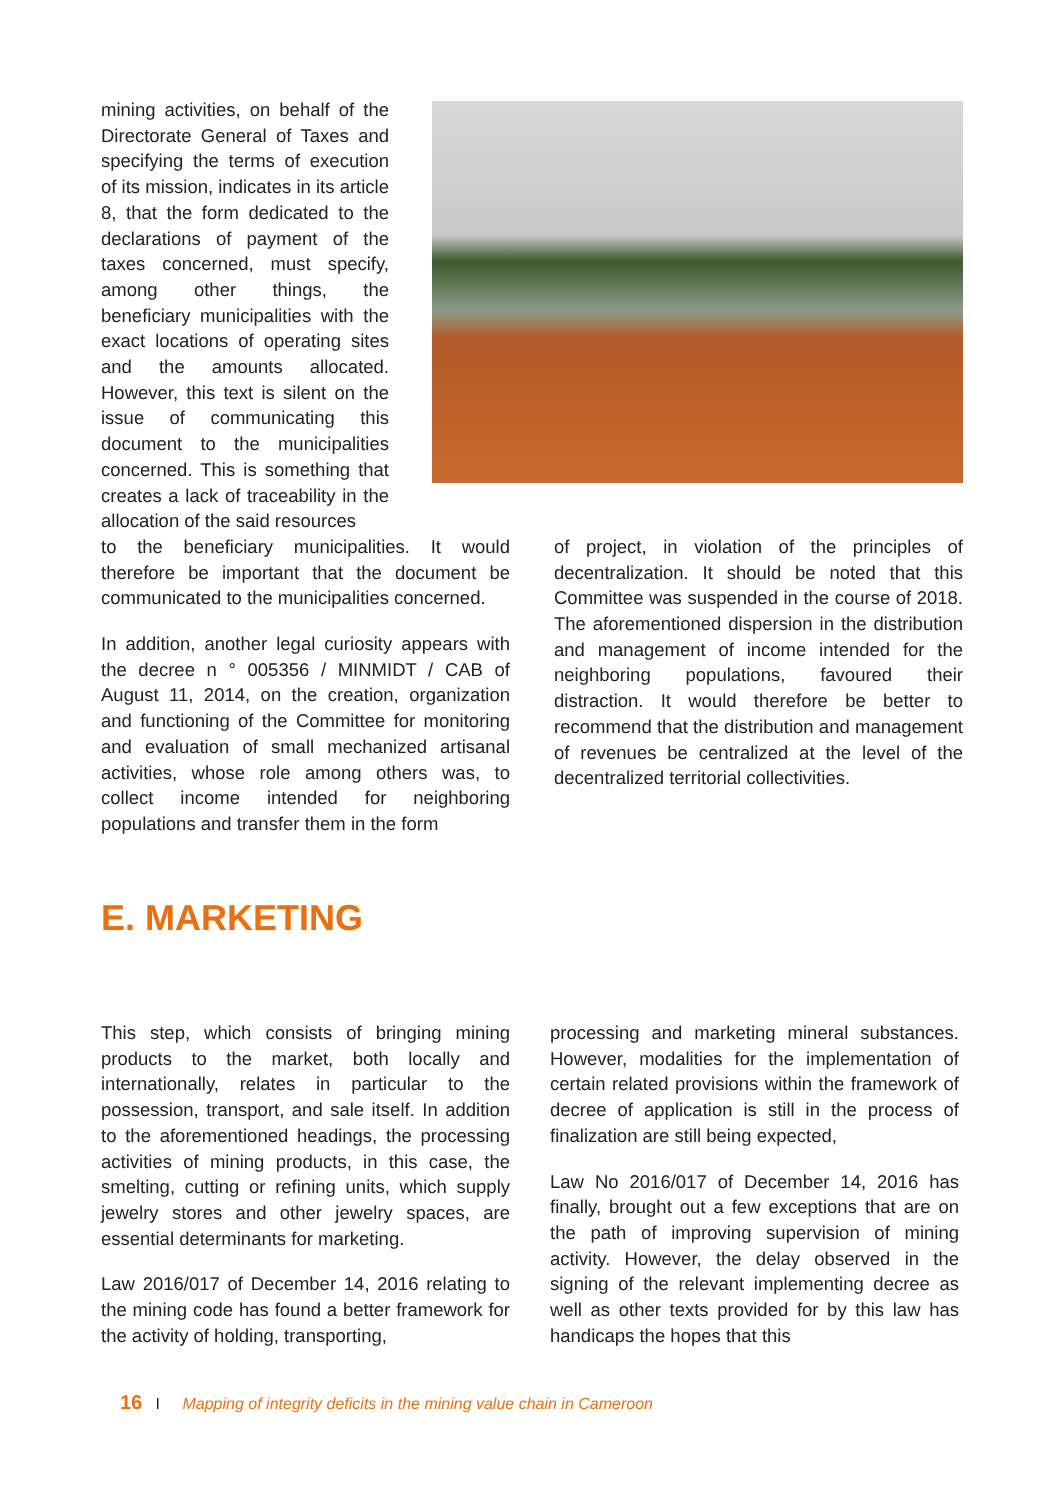mining activities, on behalf of the Directorate General of Taxes and specifying the terms of execution of its mission, indicates in its article 8, that the form dedicated to the declarations of payment of the taxes concerned, must specify, among other things, the beneficiary municipalities with the exact locations of operating sites and the amounts allocated. However, this text is silent on the issue of communicating this document to the municipalities concerned. This is something that creates a lack of traceability in the allocation of the said resources
to the beneficiary municipalities. It would therefore be important that the document be communicated to the municipalities concerned.
In addition, another legal curiosity appears with the decree n ° 005356 / MINMIDT / CAB of August 11, 2014, on the creation, organization and functioning of the Committee for monitoring and evaluation of small mechanized artisanal activities, whose role among others was, to collect income intended for neighboring populations and transfer them in the form
of project, in violation of the principles of decentralization. It should be noted that this Committee was suspended in the course of 2018. The aforementioned dispersion in the distribution and management of income intended for the neighboring populations, favoured their distraction. It would therefore be better to recommend that the distribution and management of revenues be centralized at the level of the decentralized territorial collectivities.
E. MARKETING
This step, which consists of bringing mining products to the market, both locally and internationally, relates in particular to the possession, transport, and sale itself. In addition to the aforementioned headings, the processing activities of mining products, in this case, the smelting, cutting or refining units, which supply jewelry stores and other jewelry spaces, are essential determinants for marketing.
Law 2016/017 of December 14, 2016 relating to the mining code has found a better framework for the activity of holding, transporting,
processing and marketing mineral substances. However, modalities for the implementation of certain related provisions within the framework of decree of application is still in the process of finalization are still being expected,
Law No 2016/017 of December 14, 2016 has finally, brought out a few exceptions that are on the path of improving supervision of mining activity. However, the delay observed in the signing of the relevant implementing decree as well as other texts provided for by this law has handicaps the hopes that this
16 I Mapping of integrity deficits in the mining value chain in Cameroon